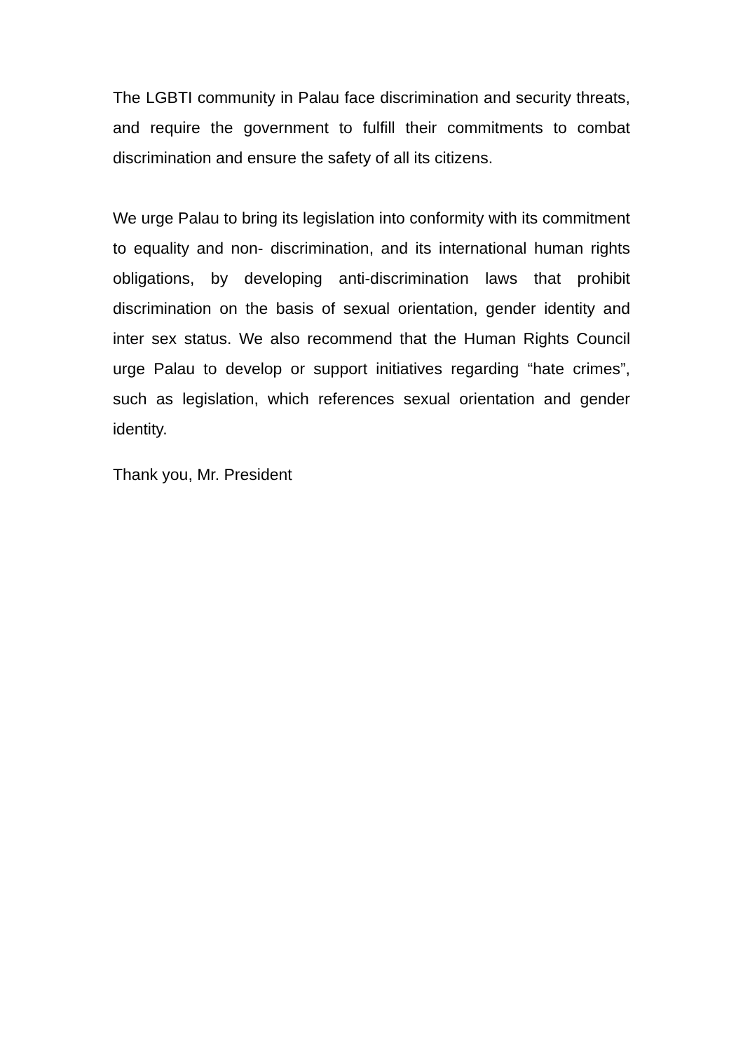The LGBTI community in Palau face discrimination and security threats, and require the government to fulfill their commitments to combat discrimination and ensure the safety of all its citizens.
We urge Palau to bring its legislation into conformity with its commitment to equality and non- discrimination, and its international human rights obligations, by developing anti-discrimination laws that prohibit discrimination on the basis of sexual orientation, gender identity and inter sex status. We also recommend that the Human Rights Council urge Palau to develop or support initiatives regarding “hate crimes”, such as legislation, which references sexual orientation and gender identity.
Thank you, Mr. President